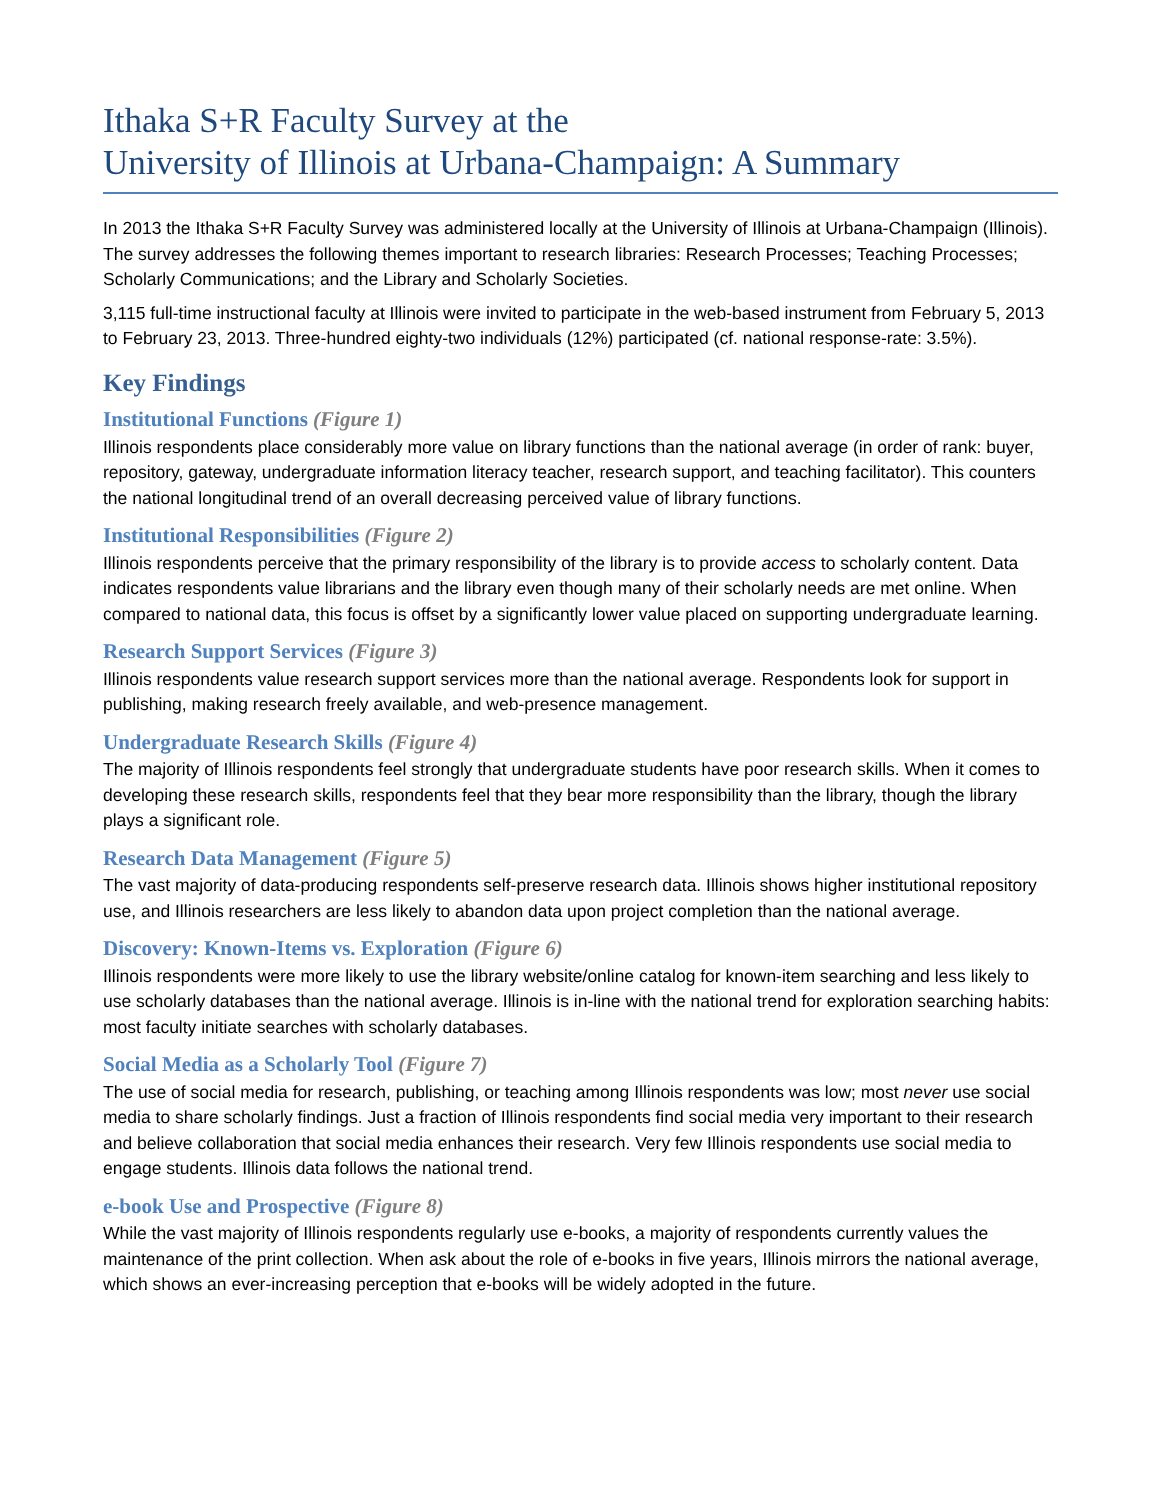Ithaka S+R Faculty Survey at the
University of Illinois at Urbana-Champaign: A Summary
In 2013 the Ithaka S+R Faculty Survey was administered locally at the University of Illinois at Urbana-Champaign (Illinois). The survey addresses the following themes important to research libraries: Research Processes; Teaching Processes; Scholarly Communications; and the Library and Scholarly Societies.
3,115 full-time instructional faculty at Illinois were invited to participate in the web-based instrument from February 5, 2013 to February 23, 2013. Three-hundred eighty-two individuals (12%) participated (cf. national response-rate: 3.5%).
Key Findings
Institutional Functions (Figure 1)
Illinois respondents place considerably more value on library functions than the national average (in order of rank: buyer, repository, gateway, undergraduate information literacy teacher, research support, and teaching facilitator). This counters the national longitudinal trend of an overall decreasing perceived value of library functions.
Institutional Responsibilities (Figure 2)
Illinois respondents perceive that the primary responsibility of the library is to provide access to scholarly content. Data indicates respondents value librarians and the library even though many of their scholarly needs are met online. When compared to national data, this focus is offset by a significantly lower value placed on supporting undergraduate learning.
Research Support Services (Figure 3)
Illinois respondents value research support services more than the national average. Respondents look for support in publishing, making research freely available, and web-presence management.
Undergraduate Research Skills (Figure 4)
The majority of Illinois respondents feel strongly that undergraduate students have poor research skills. When it comes to developing these research skills, respondents feel that they bear more responsibility than the library, though the library plays a significant role.
Research Data Management (Figure 5)
The vast majority of data-producing respondents self-preserve research data. Illinois shows higher institutional repository use, and Illinois researchers are less likely to abandon data upon project completion than the national average.
Discovery: Known-Items vs. Exploration (Figure 6)
Illinois respondents were more likely to use the library website/online catalog for known-item searching and less likely to use scholarly databases than the national average. Illinois is in-line with the national trend for exploration searching habits: most faculty initiate searches with scholarly databases.
Social Media as a Scholarly Tool (Figure 7)
The use of social media for research, publishing, or teaching among Illinois respondents was low; most never use social media to share scholarly findings. Just a fraction of Illinois respondents find social media very important to their research and believe collaboration that social media enhances their research. Very few Illinois respondents use social media to engage students. Illinois data follows the national trend.
e-book Use and Prospective (Figure 8)
While the vast majority of Illinois respondents regularly use e-books, a majority of respondents currently values the maintenance of the print collection. When ask about the role of e-books in five years, Illinois mirrors the national average, which shows an ever-increasing perception that e-books will be widely adopted in the future.